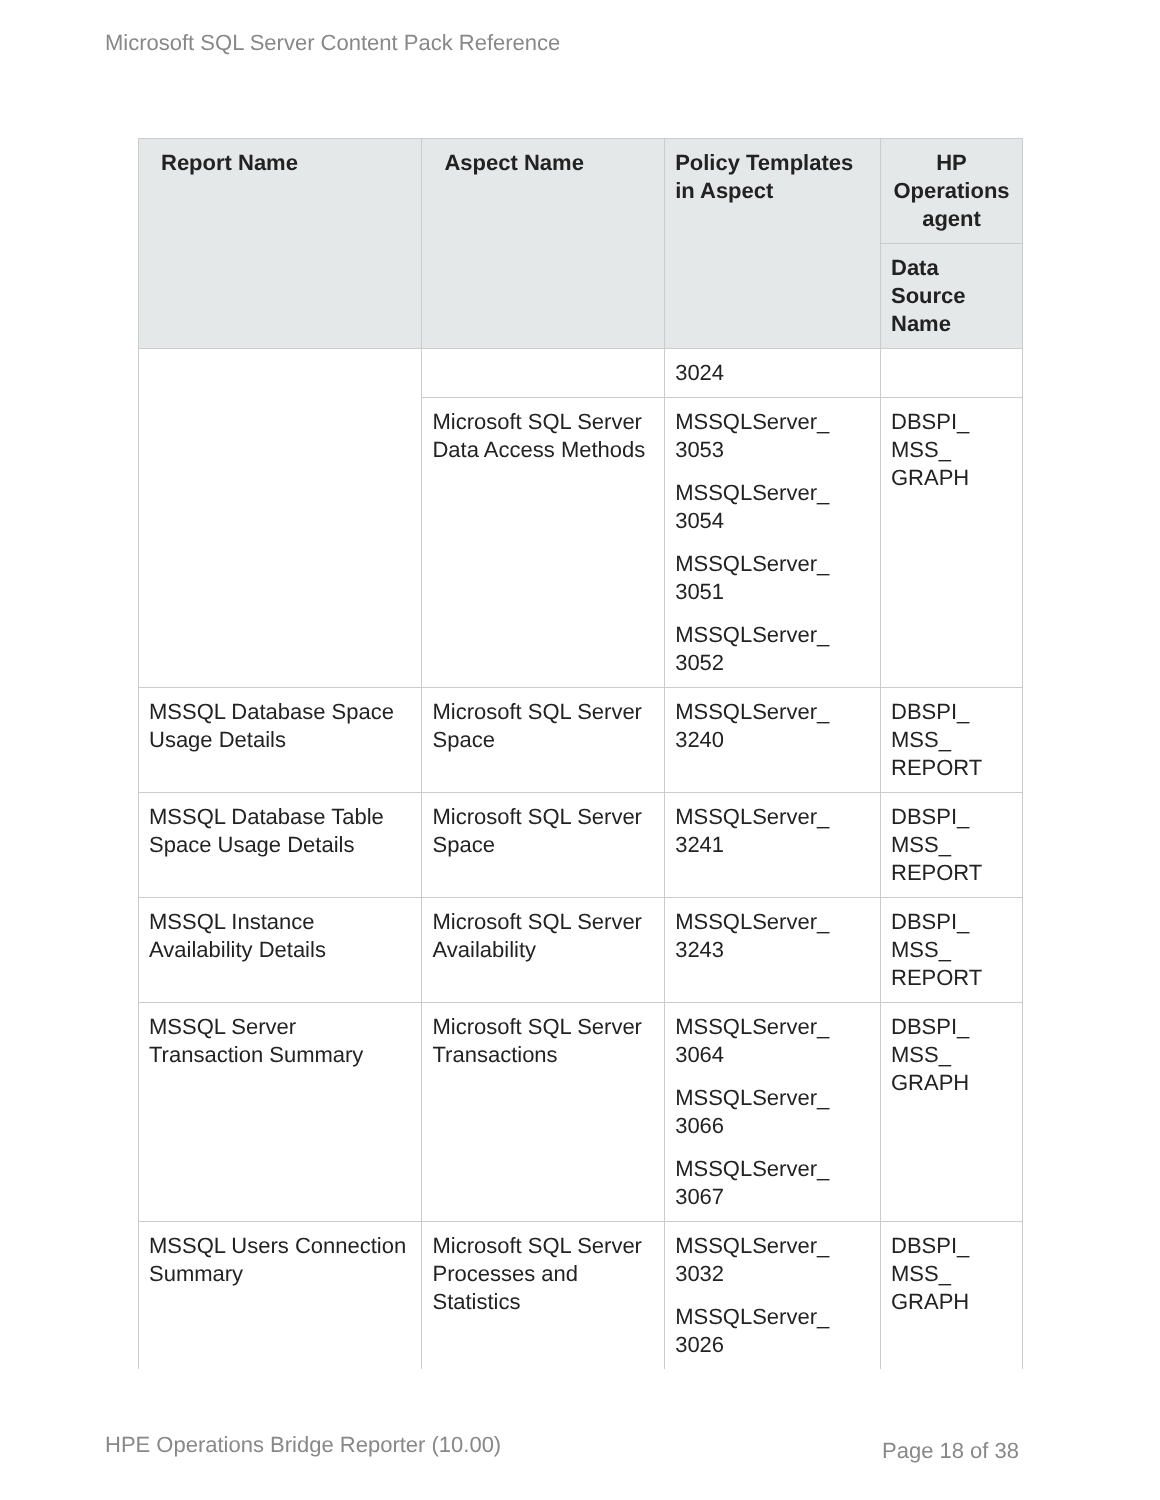Microsoft SQL Server Content Pack Reference
| Report Name | Aspect Name | Policy Templates in Aspect | HP Operations agent |
| --- | --- | --- | --- |
| | | | Data Source Name |
| | | 3024 | |
| | Microsoft SQL Server Data Access Methods | MSSQLServer_ 3053 MSSQLServer_ 3054 MSSQLServer_ 3051 MSSQLServer_ 3052 | DBSPI_ MSS_ GRAPH |
| MSSQL Database Space Usage Details | Microsoft SQL Server Space | MSSQLServer_ 3240 | DBSPI_ MSS_ REPORT |
| MSSQL Database Table Space Usage Details | Microsoft SQL Server Space | MSSQLServer_ 3241 | DBSPI_ MSS_ REPORT |
| MSSQL Instance Availability Details | Microsoft SQL Server Availability | MSSQLServer_ 3243 | DBSPI_ MSS_ REPORT |
| MSSQL Server Transaction Summary | Microsoft SQL Server Transactions | MSSQLServer_ 3064 MSSQLServer_ 3066 MSSQLServer_ 3067 | DBSPI_ MSS_ GRAPH |
| MSSQL Users Connection Summary | Microsoft SQL Server Processes and Statistics | MSSQLServer_ 3032 MSSQLServer_ 3026 | DBSPI_ MSS_ GRAPH |
HPE Operations Bridge Reporter (10.00)
Page 18 of 38